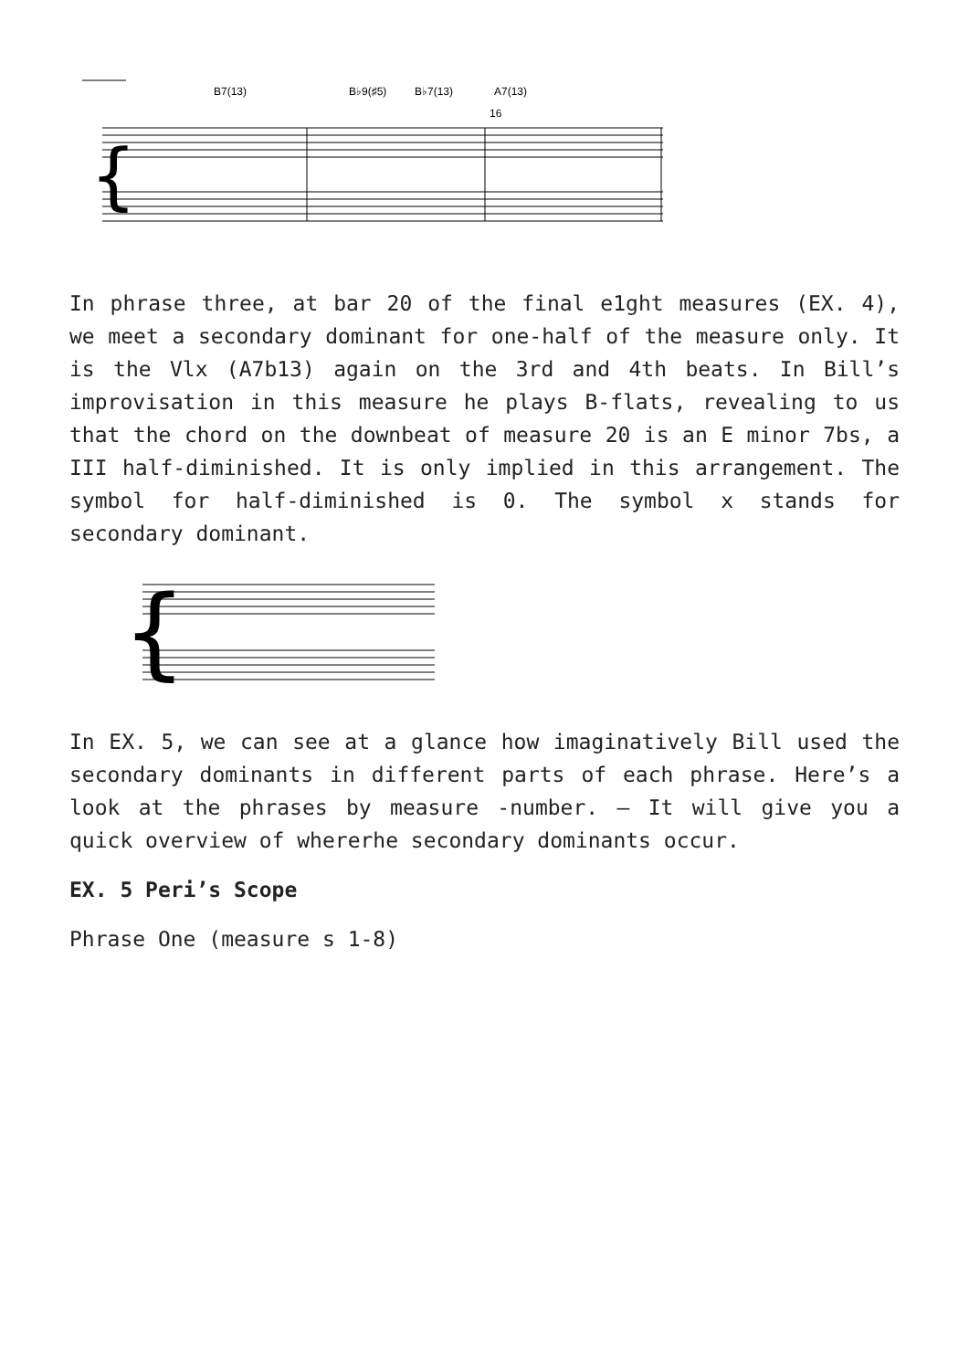B7(13)
B♭9(♯5)
B♭7(13)
A7(13)
16
{
In phrase three, at bar 20 of the final e1ght measures (EX. 4), we meet a secondary dominant for one-half of the measure only. It is the Vlx (A7b13) again on the 3rd and 4th beats. In Bill’s improvisation in this measure he plays B-flats, revealing to us that the chord on the downbeat of measure 20 is an E minor 7bs, a III half-diminished. It is only implied in this arrangement. The symbol for half-diminished is 0. The symbol x stands for secondary dominant.
{
In EX. 5, we can see at a glance how imaginatively Bill used the secondary dominants in different parts of each phrase. Here’s a look at the phrases by measure -number. — It will give you a quick overview of wh­ererhe secondary dominants occur.
EX. 5 Peri’s Scope
Phrase One (measure s 1-8)